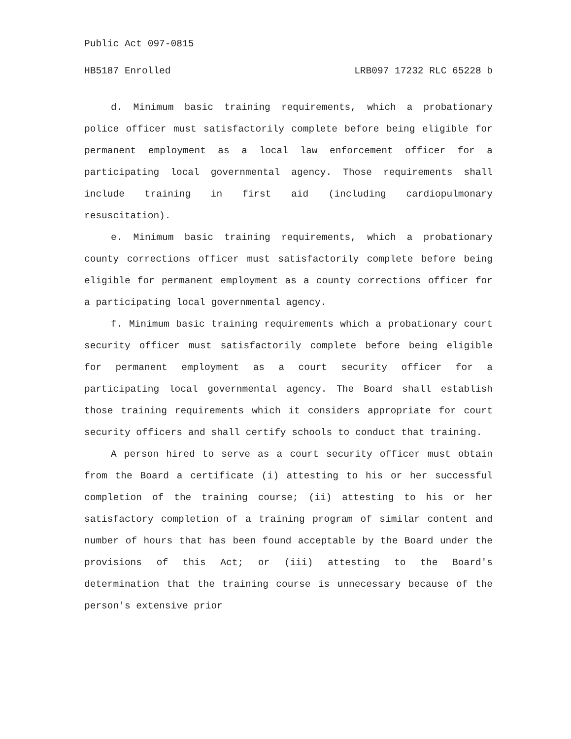Public Act 097-0815
HB5187 Enrolled LRB097 17232 RLC 65228 b
d. Minimum basic training requirements, which a probationary police officer must satisfactorily complete before being eligible for permanent employment as a local law enforcement officer for a participating local governmental agency. Those requirements shall include training in first aid (including cardiopulmonary resuscitation).
e. Minimum basic training requirements, which a probationary county corrections officer must satisfactorily complete before being eligible for permanent employment as a county corrections officer for a participating local governmental agency.
f. Minimum basic training requirements which a probationary court security officer must satisfactorily complete before being eligible for permanent employment as a court security officer for a participating local governmental agency. The Board shall establish those training requirements which it considers appropriate for court security officers and shall certify schools to conduct that training.
A person hired to serve as a court security officer must obtain from the Board a certificate (i) attesting to his or her successful completion of the training course; (ii) attesting to his or her satisfactory completion of a training program of similar content and number of hours that has been found acceptable by the Board under the provisions of this Act; or (iii) attesting to the Board's determination that the training course is unnecessary because of the person's extensive prior